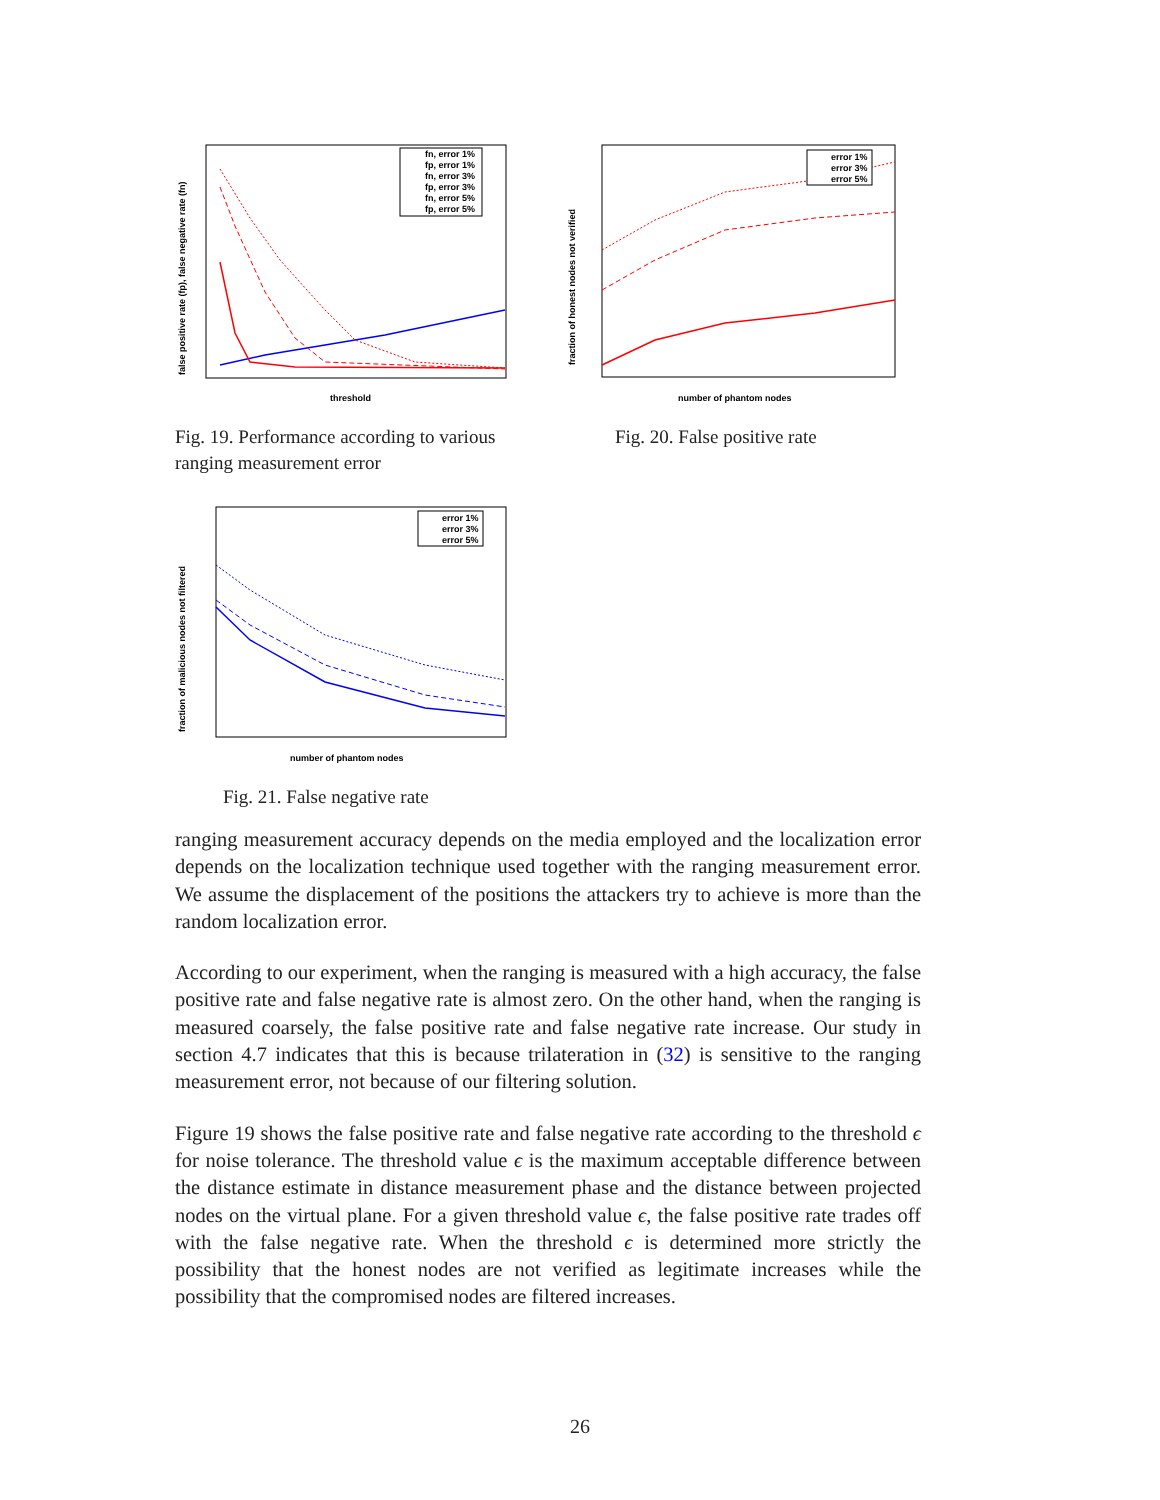threshold
false positive rate (fp), false negative rate (fn)
fn, error 1%
fp, error 1%
fn, error 3%
fp, error 3%
fn, error 5%
fp, error 5%
Fig. 19. Performance according to various ranging measurement error
number of phantom nodes
fraction of honest nodes not verified
error 1%
error 3%
error 5%
Fig. 20. False positive rate
number of phantom nodes
fraction of malicious nodes not filtered
error 1%
error 3%
error 5%
Fig. 21. False negative rate
ranging measurement accuracy depends on the media employed and the localization error depends on the localization technique used together with the ranging measurement error. We assume the displacement of the positions the attackers try to achieve is more than the random localization error.
According to our experiment, when the ranging is measured with a high accuracy, the false positive rate and false negative rate is almost zero. On the other hand, when the ranging is measured coarsely, the false positive rate and false negative rate increase. Our study in section 4.7 indicates that this is because trilateration in (32) is sensitive to the ranging measurement error, not because of our filtering solution.
Figure 19 shows the false positive rate and false negative rate according to the threshold ϵ for noise tolerance. The threshold value ϵ is the maximum acceptable difference between the distance estimate in distance measurement phase and the distance between projected nodes on the virtual plane. For a given threshold value ϵ, the false positive rate trades off with the false negative rate. When the threshold ϵ is determined more strictly the possibility that the honest nodes are not verified as legitimate increases while the possibility that the compromised nodes are filtered increases.
26